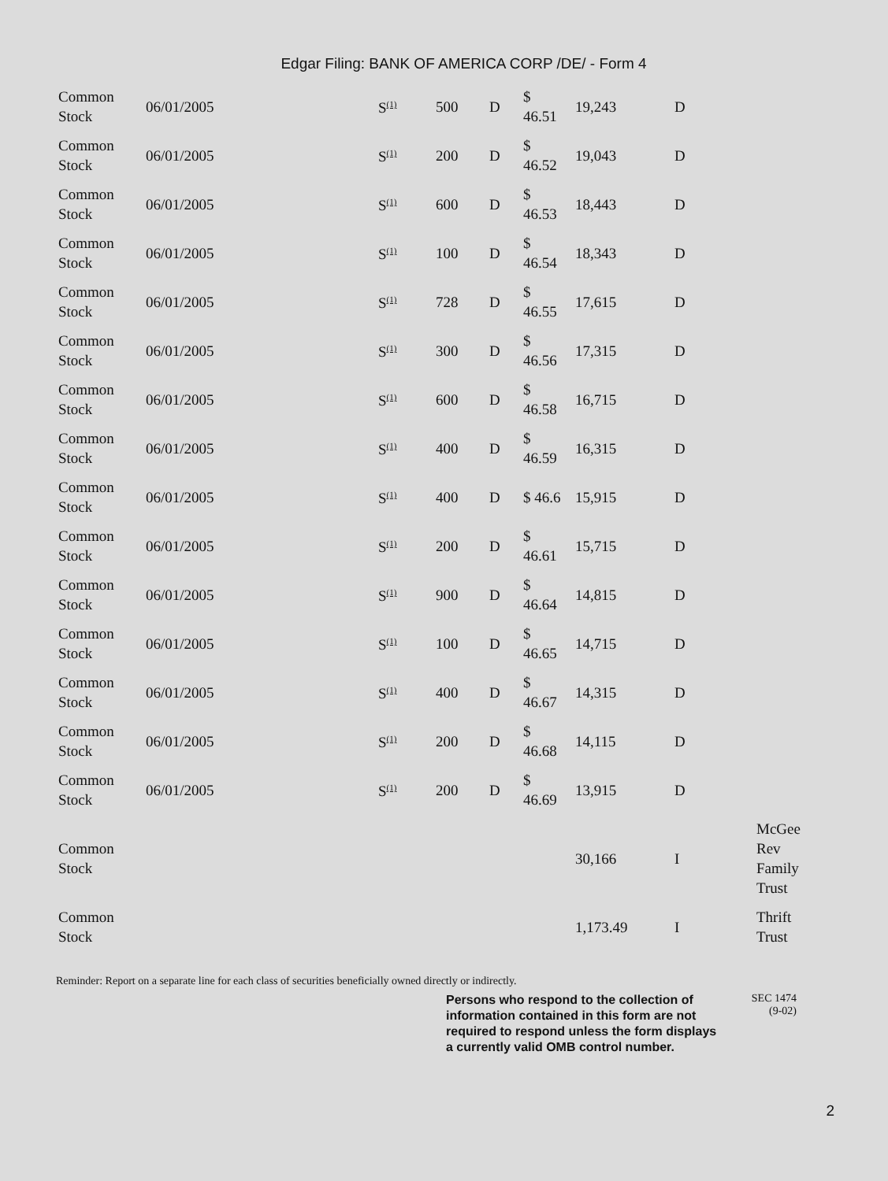Edgar Filing: BANK OF AMERICA CORP /DE/ - Form 4
| Common Stock | 06/01/2005 | S<sup>(1)</sup> | 500 | D | $ 46.51 | 19,243 | D | |
| Common Stock | 06/01/2005 | S<sup>(1)</sup> | 200 | D | $ 46.52 | 19,043 | D | |
| Common Stock | 06/01/2005 | S<sup>(1)</sup> | 600 | D | $ 46.53 | 18,443 | D | |
| Common Stock | 06/01/2005 | S<sup>(1)</sup> | 100 | D | $ 46.54 | 18,343 | D | |
| Common Stock | 06/01/2005 | S<sup>(1)</sup> | 728 | D | $ 46.55 | 17,615 | D | |
| Common Stock | 06/01/2005 | S<sup>(1)</sup> | 300 | D | $ 46.56 | 17,315 | D | |
| Common Stock | 06/01/2005 | S<sup>(1)</sup> | 600 | D | $ 46.58 | 16,715 | D | |
| Common Stock | 06/01/2005 | S<sup>(1)</sup> | 400 | D | $ 46.59 | 16,315 | D | |
| Common Stock | 06/01/2005 | S<sup>(1)</sup> | 400 | D | $ 46.6 | 15,915 | D | |
| Common Stock | 06/01/2005 | S<sup>(1)</sup> | 200 | D | $ 46.61 | 15,715 | D | |
| Common Stock | 06/01/2005 | S<sup>(1)</sup> | 900 | D | $ 46.64 | 14,815 | D | |
| Common Stock | 06/01/2005 | S<sup>(1)</sup> | 100 | D | $ 46.65 | 14,715 | D | |
| Common Stock | 06/01/2005 | S<sup>(1)</sup> | 400 | D | $ 46.67 | 14,315 | D | |
| Common Stock | 06/01/2005 | S<sup>(1)</sup> | 200 | D | $ 46.68 | 14,115 | D | |
| Common Stock | 06/01/2005 | S<sup>(1)</sup> | 200 | D | $ 46.69 | 13,915 | D | |
| Common Stock | | | | | | 30,166 | I | McGee Rev Family Trust |
| Common Stock | | | | | | 1,173.49 | I | Thrift Trust |
Reminder: Report on a separate line for each class of securities beneficially owned directly or indirectly.
Persons who respond to the collection of information contained in this form are not required to respond unless the form displays a currently valid OMB control number.
SEC 1474
(9-02)
2